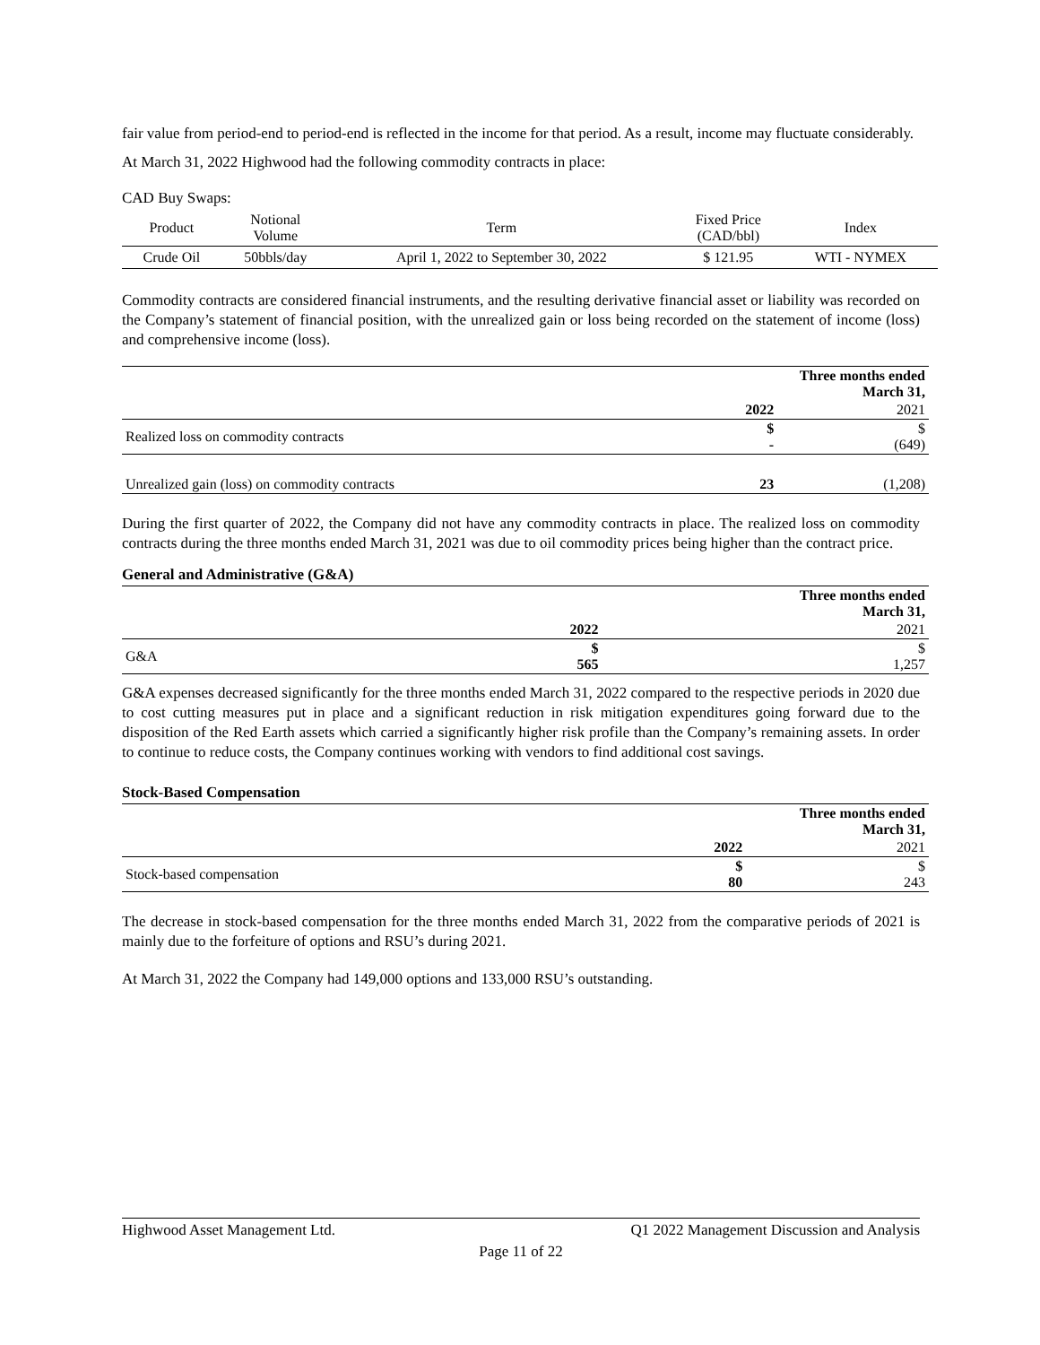fair value from period-end to period-end is reflected in the income for that period. As a result, income may fluctuate considerably.
At March 31, 2022 Highwood had the following commodity contracts in place:
CAD Buy Swaps:
| Product | Notional Volume | Term | Fixed Price (CAD/bbl) | Index |
| --- | --- | --- | --- | --- |
| Crude Oil | 50bbls/day | April 1, 2022 to September 30, 2022 | $ 121.95 | WTI - NYMEX |
Commodity contracts are considered financial instruments, and the resulting derivative financial asset or liability was recorded on the Company’s statement of financial position, with the unrealized gain or loss being recorded on the statement of income (loss) and comprehensive income (loss).
| | Three months ended March 31, | |
| | 2022 | 2021 |
| Realized loss on commodity contracts | $ - | $ (649) |
| Unrealized gain (loss) on commodity contracts | 23 | (1,208) |
During the first quarter of 2022, the Company did not have any commodity contracts in place. The realized loss on commodity contracts during the three months ended March 31, 2021 was due to oil commodity prices being higher than the contract price.
General and Administrative (G&A)
| | Three months ended March 31, | |
| | 2022 | 2021 |
| G&A | $ 565 | $ 1,257 |
G&A expenses decreased significantly for the three months ended March 31, 2022 compared to the respective periods in 2020 due to cost cutting measures put in place and a significant reduction in risk mitigation expenditures going forward due to the disposition of the Red Earth assets which carried a significantly higher risk profile than the Company’s remaining assets. In order to continue to reduce costs, the Company continues working with vendors to find additional cost savings.
Stock-Based Compensation
| | Three months ended March 31, | |
| | 2022 | 2021 |
| Stock-based compensation | $ 80 | $ 243 |
The decrease in stock-based compensation for the three months ended March 31, 2022 from the comparative periods of 2021 is mainly due to the forfeiture of options and RSU’s during 2021.
At March 31, 2022 the Company had 149,000 options and 133,000 RSU’s outstanding.
Highwood Asset Management Ltd. Q1 2022 Management Discussion and Analysis
Page 11 of 22